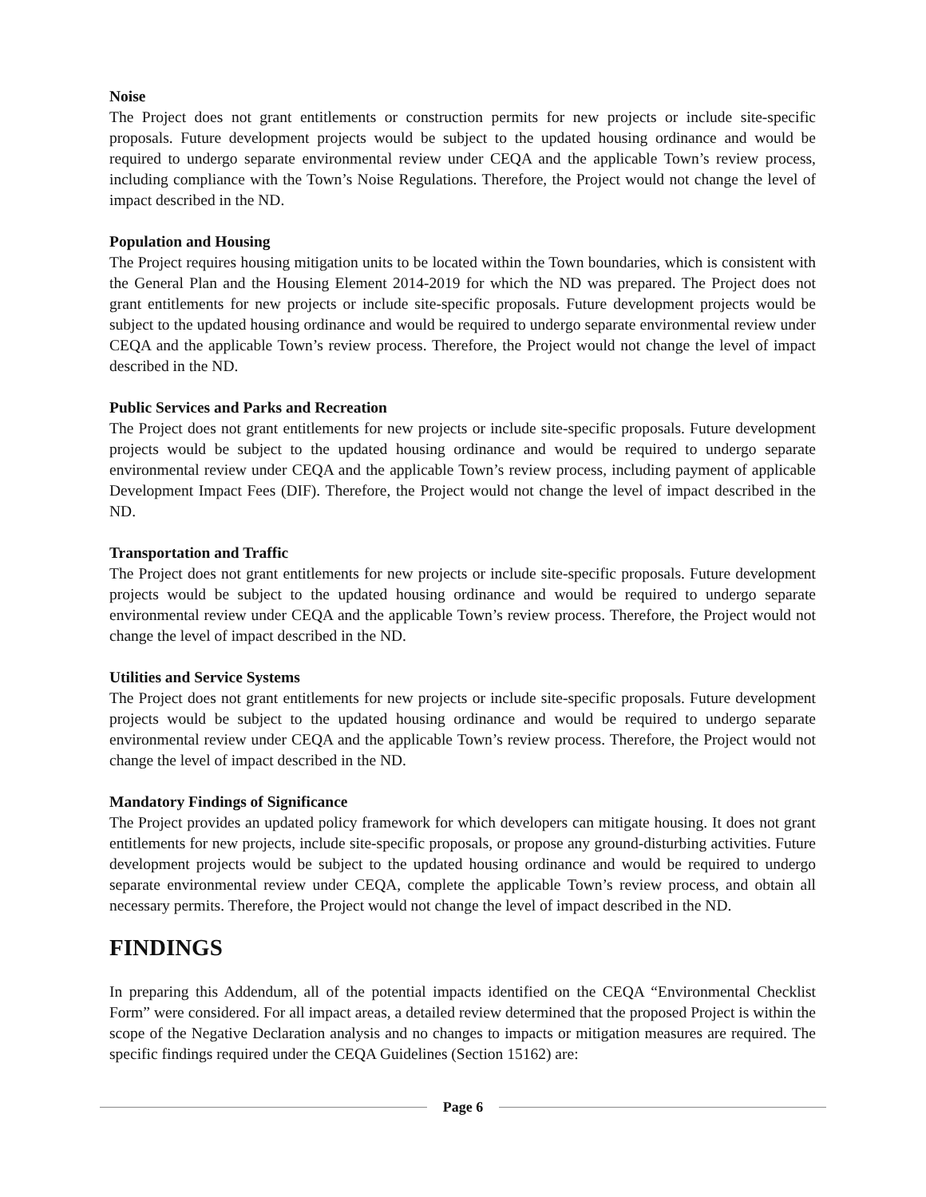Noise
The Project does not grant entitlements or construction permits for new projects or include site-specific proposals. Future development projects would be subject to the updated housing ordinance and would be required to undergo separate environmental review under CEQA and the applicable Town’s review process, including compliance with the Town’s Noise Regulations. Therefore, the Project would not change the level of impact described in the ND.
Population and Housing
The Project requires housing mitigation units to be located within the Town boundaries, which is consistent with the General Plan and the Housing Element 2014-2019 for which the ND was prepared. The Project does not grant entitlements for new projects or include site-specific proposals. Future development projects would be subject to the updated housing ordinance and would be required to undergo separate environmental review under CEQA and the applicable Town’s review process. Therefore, the Project would not change the level of impact described in the ND.
Public Services and Parks and Recreation
The Project does not grant entitlements for new projects or include site-specific proposals. Future development projects would be subject to the updated housing ordinance and would be required to undergo separate environmental review under CEQA and the applicable Town’s review process, including payment of applicable Development Impact Fees (DIF). Therefore, the Project would not change the level of impact described in the ND.
Transportation and Traffic
The Project does not grant entitlements for new projects or include site-specific proposals. Future development projects would be subject to the updated housing ordinance and would be required to undergo separate environmental review under CEQA and the applicable Town’s review process. Therefore, the Project would not change the level of impact described in the ND.
Utilities and Service Systems
The Project does not grant entitlements for new projects or include site-specific proposals. Future development projects would be subject to the updated housing ordinance and would be required to undergo separate environmental review under CEQA and the applicable Town’s review process. Therefore, the Project would not change the level of impact described in the ND.
Mandatory Findings of Significance
The Project provides an updated policy framework for which developers can mitigate housing. It does not grant entitlements for new projects, include site-specific proposals, or propose any ground-disturbing activities. Future development projects would be subject to the updated housing ordinance and would be required to undergo separate environmental review under CEQA, complete the applicable Town’s review process, and obtain all necessary permits. Therefore, the Project would not change the level of impact described in the ND.
FINDINGS
In preparing this Addendum, all of the potential impacts identified on the CEQA “Environmental Checklist Form” were considered. For all impact areas, a detailed review determined that the proposed Project is within the scope of the Negative Declaration analysis and no changes to impacts or mitigation measures are required. The specific findings required under the CEQA Guidelines (Section 15162) are:
Page 6